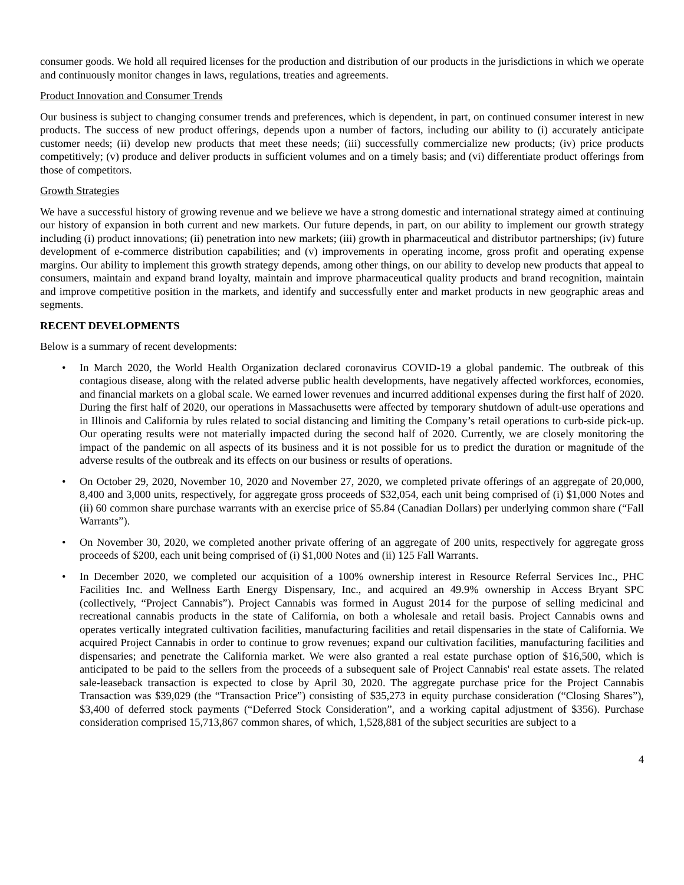consumer goods. We hold all required licenses for the production and distribution of our products in the jurisdictions in which we operate and continuously monitor changes in laws, regulations, treaties and agreements.
Product Innovation and Consumer Trends
Our business is subject to changing consumer trends and preferences, which is dependent, in part, on continued consumer interest in new products. The success of new product offerings, depends upon a number of factors, including our ability to (i) accurately anticipate customer needs; (ii) develop new products that meet these needs; (iii) successfully commercialize new products; (iv) price products competitively; (v) produce and deliver products in sufficient volumes and on a timely basis; and (vi) differentiate product offerings from those of competitors.
Growth Strategies
We have a successful history of growing revenue and we believe we have a strong domestic and international strategy aimed at continuing our history of expansion in both current and new markets. Our future depends, in part, on our ability to implement our growth strategy including (i) product innovations; (ii) penetration into new markets; (iii) growth in pharmaceutical and distributor partnerships; (iv) future development of e-commerce distribution capabilities; and (v) improvements in operating income, gross profit and operating expense margins. Our ability to implement this growth strategy depends, among other things, on our ability to develop new products that appeal to consumers, maintain and expand brand loyalty, maintain and improve pharmaceutical quality products and brand recognition, maintain and improve competitive position in the markets, and identify and successfully enter and market products in new geographic areas and segments.
RECENT DEVELOPMENTS
Below is a summary of recent developments:
• In March 2020, the World Health Organization declared coronavirus COVID-19 a global pandemic. The outbreak of this contagious disease, along with the related adverse public health developments, have negatively affected workforces, economies, and financial markets on a global scale. We earned lower revenues and incurred additional expenses during the first half of 2020. During the first half of 2020, our operations in Massachusetts were affected by temporary shutdown of adult-use operations and in Illinois and California by rules related to social distancing and limiting the Company’s retail operations to curb-side pick-up. Our operating results were not materially impacted during the second half of 2020. Currently, we are closely monitoring the impact of the pandemic on all aspects of its business and it is not possible for us to predict the duration or magnitude of the adverse results of the outbreak and its effects on our business or results of operations.
• On October 29, 2020, November 10, 2020 and November 27, 2020, we completed private offerings of an aggregate of 20,000, 8,400 and 3,000 units, respectively, for aggregate gross proceeds of $32,054, each unit being comprised of (i) $1,000 Notes and (ii) 60 common share purchase warrants with an exercise price of $5.84 (Canadian Dollars) per underlying common share (“Fall Warrants”).
• On November 30, 2020, we completed another private offering of an aggregate of 200 units, respectively for aggregate gross proceeds of $200, each unit being comprised of (i) $1,000 Notes and (ii) 125 Fall Warrants.
• In December 2020, we completed our acquisition of a 100% ownership interest in Resource Referral Services Inc., PHC Facilities Inc. and Wellness Earth Energy Dispensary, Inc., and acquired an 49.9% ownership in Access Bryant SPC (collectively, “Project Cannabis”). Project Cannabis was formed in August 2014 for the purpose of selling medicinal and recreational cannabis products in the state of California, on both a wholesale and retail basis. Project Cannabis owns and operates vertically integrated cultivation facilities, manufacturing facilities and retail dispensaries in the state of California. We acquired Project Cannabis in order to continue to grow revenues; expand our cultivation facilities, manufacturing facilities and dispensaries; and penetrate the California market. We were also granted a real estate purchase option of $16,500, which is anticipated to be paid to the sellers from the proceeds of a subsequent sale of Project Cannabis' real estate assets. The related sale-leaseback transaction is expected to close by April 30, 2020. The aggregate purchase price for the Project Cannabis Transaction was $39,029 (the “Transaction Price”) consisting of $35,273 in equity purchase consideration (“Closing Shares”), $3,400 of deferred stock payments (“Deferred Stock Consideration”, and a working capital adjustment of $356). Purchase consideration comprised 15,713,867 common shares, of which, 1,528,881 of the subject securities are subject to a
4